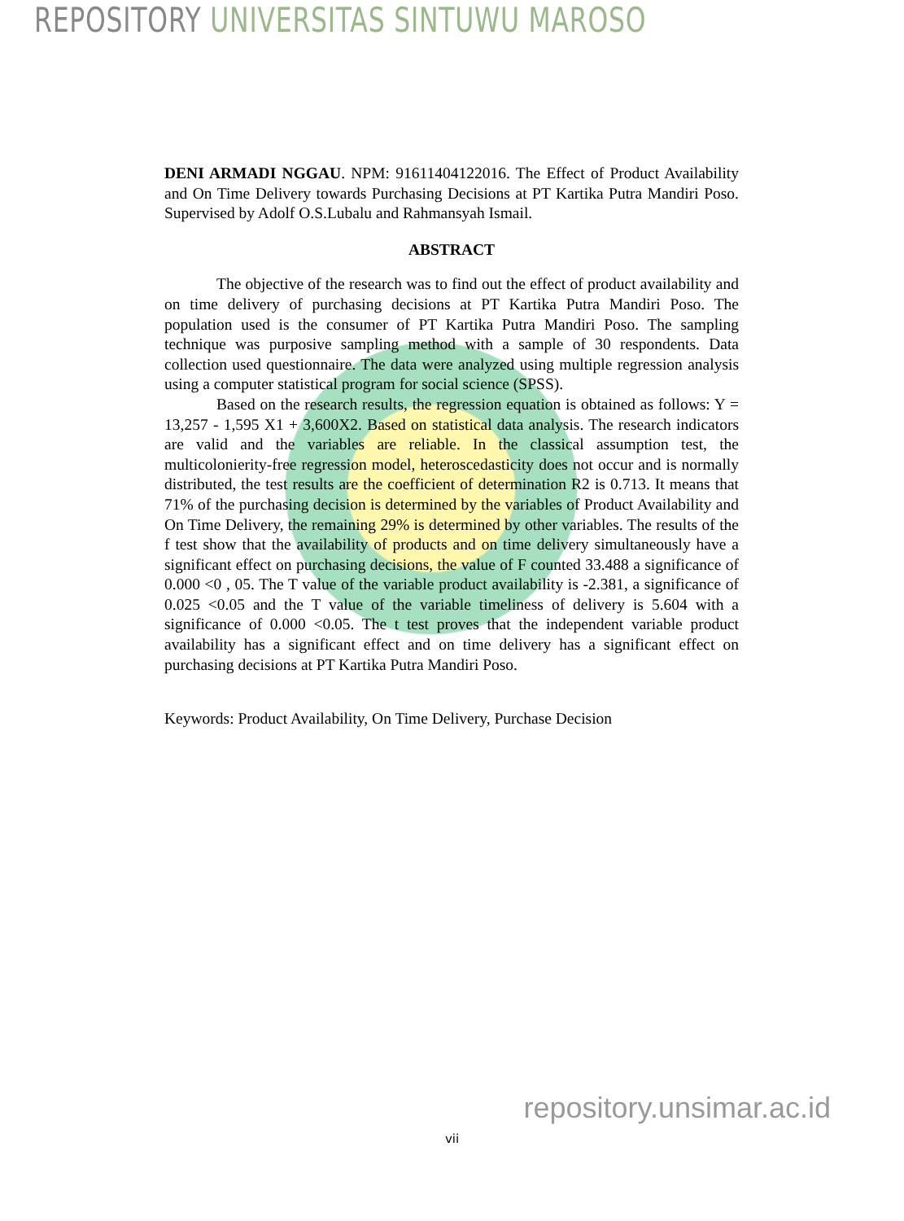REPOSITORY UNIVERSITAS SINTUWU MAROSO
DENI ARMADI NGGAU. NPM: 91611404122016. The Effect of Product Availability and On Time Delivery towards Purchasing Decisions at PT Kartika Putra Mandiri Poso. Supervised by Adolf O.S.Lubalu and Rahmansyah Ismail.
ABSTRACT
The objective of the research was to find out the effect of product availability and on time delivery of purchasing decisions at PT Kartika Putra Mandiri Poso. The population used is the consumer of PT Kartika Putra Mandiri Poso. The sampling technique was purposive sampling method with a sample of 30 respondents. Data collection used questionnaire. The data were analyzed using multiple regression analysis using a computer statistical program for social science (SPSS).
Based on the research results, the regression equation is obtained as follows: Y = 13,257 - 1,595 X1 + 3,600X2. Based on statistical data analysis. The research indicators are valid and the variables are reliable. In the classical assumption test, the multicolonierity-free regression model, heteroscedasticity does not occur and is normally distributed, the test results are the coefficient of determination R2 is 0.713. It means that 71% of the purchasing decision is determined by the variables of Product Availability and On Time Delivery, the remaining 29% is determined by other variables. The results of the f test show that the availability of products and on time delivery simultaneously have a significant effect on purchasing decisions, the value of F counted 33.488 a significance of 0.000 <0 , 05. The T value of the variable product availability is -2.381, a significance of 0.025 <0.05 and the T value of the variable timeliness of delivery is 5.604 with a significance of 0.000 <0.05. The t test proves that the independent variable product availability has a significant effect and on time delivery has a significant effect on purchasing decisions at PT Kartika Putra Mandiri Poso.
Keywords: Product Availability, On Time Delivery, Purchase Decision
repository.unsimar.ac.id
vii